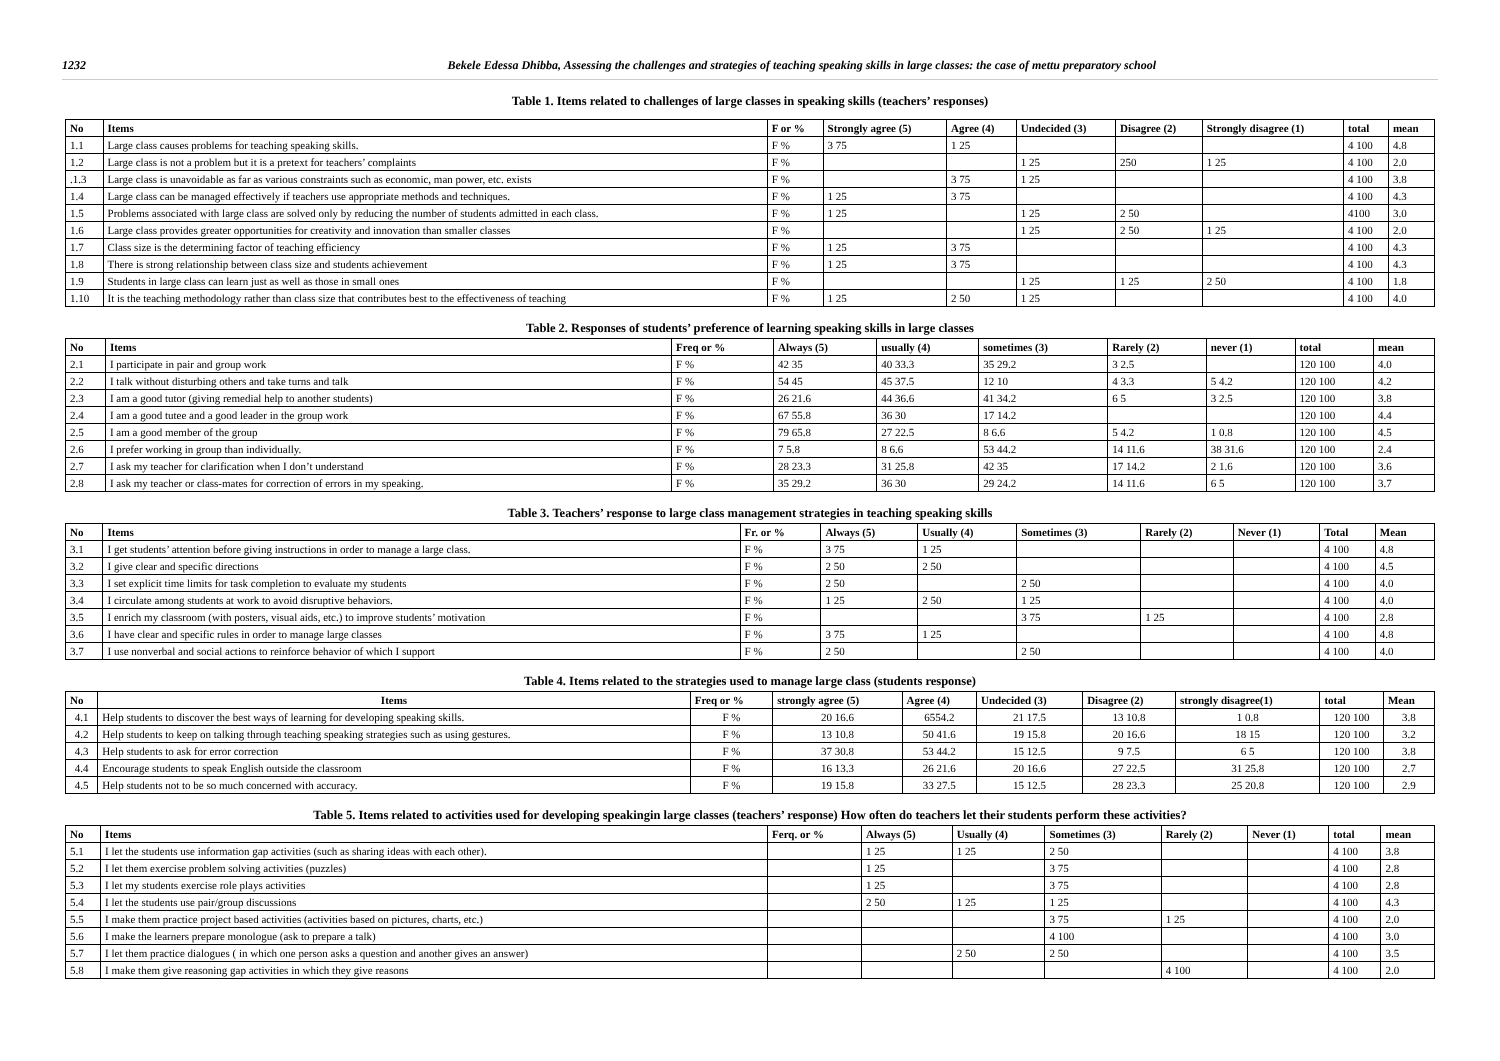1232 Bekele Edessa Dhibba, Assessing the challenges and strategies of teaching speaking skills in large classes: the case of mettu preparatory school
Table 1. Items related to challenges of large classes in speaking skills (teachers’ responses)
| No | Items | F or % | Strongly agree (5) | Agree (4) | Undecided (3) | Disagree (2) | Strongly disagree (1) | total | mean |
| --- | --- | --- | --- | --- | --- | --- | --- | --- | --- |
| 1.1 | Large class causes problems for teaching speaking skills. | F % | 3 75 | 1 25 | | | | 4 100 | 4.8 |
| 1.2 | Large class is not a problem but it is a pretext for teachers’ complaints | F % | | | 1 25 | 250 | 1 25 | 4 100 | 2.0 |
| .1.3 | Large class is unavoidable as far as various constraints such as economic, man power, etc. exists | F % | | 3 75 | 1 25 | | | 4 100 | 3.8 |
| 1.4 | Large class can be managed effectively if teachers use appropriate methods and techniques. | F % | 1 25 | 3 75 | | | | 4 100 | 4.3 |
| 1.5 | Problems associated with large class are solved only by reducing the number of students admitted in each class. | F % | 1 25 | | 1 25 | 2 50 | | 4100 | 3.0 |
| 1.6 | Large class provides greater opportunities for creativity and innovation than smaller classes | F % | | | 1 25 | 2 50 | 1 25 | 4 100 | 2.0 |
| 1.7 | Class size is the determining factor of teaching efficiency | F % | 1 25 | 3 75 | | | | 4 100 | 4.3 |
| 1.8 | There is strong relationship between class size and students achievement | F % | 1 25 | 3 75 | | | | 4 100 | 4.3 |
| 1.9 | Students in large class can learn just as well as those in small ones | F % | | | 1 25 | 1 25 | 2 50 | 4 100 | 1.8 |
| 1.10 | It is the teaching methodology rather than class size that contributes best to the effectiveness of teaching | F % | 1 25 | 2 50 | 1 25 | | | 4 100 | 4.0 |
Table 2. Responses of students’ preference of learning speaking skills in large classes
| No | Items | Freq or % | Always (5) | usually (4) | sometimes (3) | Rarely (2) | never (1) | total | mean |
| --- | --- | --- | --- | --- | --- | --- | --- | --- | --- |
| 2.1 | I participate in pair and group work | F % | 42 35 | 40 33.3 | 35 29.2 | 3 2.5 | | 120 100 | 4.0 |
| 2.2 | I talk without disturbing others and take turns and talk | F % | 54 45 | 45 37.5 | 12 10 | 4 3.3 | 5 4.2 | 120 100 | 4.2 |
| 2.3 | I am a good tutor (giving remedial help to another students) | F % | 26 21.6 | 44 36.6 | 41 34.2 | 6 5 | 3 2.5 | 120 100 | 3.8 |
| 2.4 | I am a good tutee and a good leader in the group work | F % | 67 55.8 | 36 30 | 17 14.2 | | | 120 100 | 4.4 |
| 2.5 | I am a good member of the group | F % | 79 65.8 | 27 22.5 | 8 6.6 | 5 4.2 | 1 0.8 | 120 100 | 4.5 |
| 2.6 | I prefer working in group than individually. | F % | 7 5.8 | 8 6.6 | 53 44.2 | 14 11.6 | 38 31.6 | 120 100 | 2.4 |
| 2.7 | I ask my teacher for clarification when I don’t understand | F % | 28 23.3 | 31 25.8 | 42 35 | 17 14.2 | 2 1.6 | 120 100 | 3.6 |
| 2.8 | I ask my teacher or class-mates for correction of errors in my speaking. | F % | 35 29.2 | 36 30 | 29 24.2 | 14 11.6 | 6 5 | 120 100 | 3.7 |
Table 3. Teachers’ response to large class management strategies in teaching speaking skills
| No | Items | Fr. or % | Always (5) | Usually (4) | Sometimes (3) | Rarely (2) | Never (1) | Total | Mean |
| --- | --- | --- | --- | --- | --- | --- | --- | --- | --- |
| 3.1 | I get students’ attention before giving instructions in order to manage a large class. | F % | 3 75 | 1 25 | | | | 4 100 | 4.8 |
| 3.2 | I give clear and specific directions | F % | 2 50 | 2 50 | | | | 4 100 | 4.5 |
| 3.3 | I set explicit time limits for task completion to evaluate my students | F % | 2 50 | | 2 50 | | | 4 100 | 4.0 |
| 3.4 | I circulate among students at work to avoid disruptive behaviors. | F % | 1 25 | 2 50 | 1 25 | | | 4 100 | 4.0 |
| 3.5 | I enrich my classroom (with posters, visual aids, etc.) to improve students’ motivation | F % | | | 3 75 | 1 25 | | 4 100 | 2.8 |
| 3.6 | I have clear and specific rules in order to manage large classes | F % | 3 75 | 1 25 | | | | 4 100 | 4.8 |
| 3.7 | I use nonverbal and social actions to reinforce behavior of which I support | F % | 2 50 | | 2 50 | | | 4 100 | 4.0 |
Table 4. Items related to the strategies used to manage large class (students response)
| No | Items | Freq or % | strongly agree (5) | Agree (4) | Undecided (3) | Disagree (2) | strongly disagree(1) | total | Mean |
| --- | --- | --- | --- | --- | --- | --- | --- | --- | --- |
| 4.1 | Help students to discover the best ways of learning for developing speaking skills. | F % | 20 16.6 | 6554.2 | 21 17.5 | 13 10.8 | 1 0.8 | 120 100 | 3.8 |
| 4.2 | Help students to keep on talking through teaching speaking strategies such as using gestures. | F % | 13 10.8 | 50 41.6 | 19 15.8 | 20 16.6 | 18 15 | 120 100 | 3.2 |
| 4.3 | Help students to ask for error correction | F % | 37 30.8 | 53 44.2 | 15 12.5 | 9 7.5 | 6 5 | 120 100 | 3.8 |
| 4.4 | Encourage students to speak English outside the classroom | F % | 16 13.3 | 26 21.6 | 20 16.6 | 27 22.5 | 31 25.8 | 120 100 | 2.7 |
| 4.5 | Help students not to be so much concerned with accuracy. | F % | 19 15.8 | 33 27.5 | 15 12.5 | 28 23.3 | 25 20.8 | 120 100 | 2.9 |
Table 5. Items related to activities used for developing speakingin large classes (teachers’ response) How often do teachers let their students perform these activities?
| No | Items | Ferq. or % | Always (5) | Usually (4) | Sometimes (3) | Rarely (2) | Never (1) | total | mean |
| --- | --- | --- | --- | --- | --- | --- | --- | --- | --- |
| 5.1 | I let the students use information gap activities (such as sharing ideas with each other). | | 1 25 | 1 25 | 2 50 | | | 4 100 | 3.8 |
| 5.2 | I let them exercise problem solving activities (puzzles) | | 1 25 | | 3 75 | | | 4 100 | 2.8 |
| 5.3 | I let my students exercise role plays activities | | 1 25 | | 3 75 | | | 4 100 | 2.8 |
| 5.4 | I let the students use pair/group discussions | | 2 50 | 1 25 | 1 25 | | | 4 100 | 4.3 |
| 5.5 | I make them practice project based activities (activities based on pictures, charts, etc.) | | | | 3 75 | 1 25 | | 4 100 | 2.0 |
| 5.6 | I make the learners prepare monologue (ask to prepare a talk) | | | | 4 100 | | | 4 100 | 3.0 |
| 5.7 | I let them practice dialogues ( in which one person asks a question and another gives an answer) | | | 2 50 | 2 50 | | | 4 100 | 3.5 |
| 5.8 | I make them give reasoning gap activities in which they give reasons | | | | | 4 100 | | 4 100 | 2.0 |